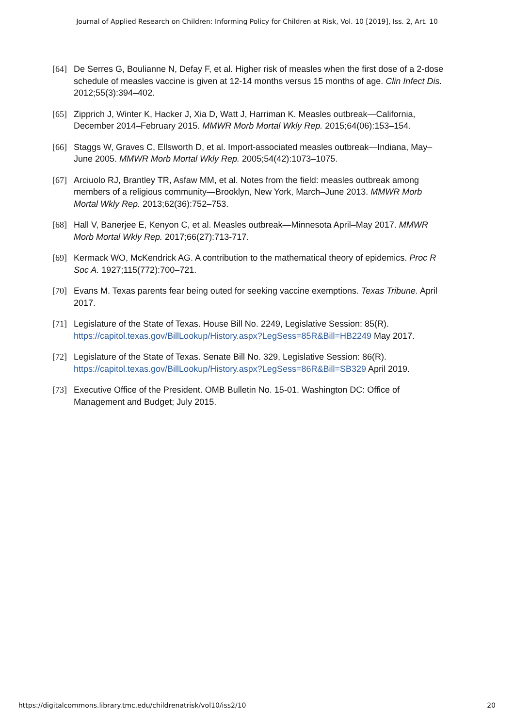Journal of Applied Research on Children: Informing Policy for Children at Risk, Vol. 10 [2019], Iss. 2, Art. 10
[64] De Serres G, Boulianne N, Defay F, et al. Higher risk of measles when the first dose of a 2-dose schedule of measles vaccine is given at 12-14 months versus 15 months of age. Clin Infect Dis. 2012;55(3):394–402.
[65] Zipprich J, Winter K, Hacker J, Xia D, Watt J, Harriman K. Measles outbreak—California, December 2014–February 2015. MMWR Morb Mortal Wkly Rep. 2015;64(06):153–154.
[66] Staggs W, Graves C, Ellsworth D, et al. Import-associated measles outbreak—Indiana, May–June 2005. MMWR Morb Mortal Wkly Rep. 2005;54(42):1073–1075.
[67] Arciuolo RJ, Brantley TR, Asfaw MM, et al. Notes from the field: measles outbreak among members of a religious community—Brooklyn, New York, March–June 2013. MMWR Morb Mortal Wkly Rep. 2013;62(36):752–753.
[68] Hall V, Banerjee E, Kenyon C, et al. Measles outbreak—Minnesota April–May 2017. MMWR Morb Mortal Wkly Rep. 2017;66(27):713-717.
[69] Kermack WO, McKendrick AG. A contribution to the mathematical theory of epidemics. Proc R Soc A. 1927;115(772):700–721.
[70] Evans M. Texas parents fear being outed for seeking vaccine exemptions. Texas Tribune. April 2017.
[71] Legislature of the State of Texas. House Bill No. 2249, Legislative Session: 85(R). https://capitol.texas.gov/BillLookup/History.aspx?LegSess=85R&Bill=HB2249 May 2017.
[72] Legislature of the State of Texas. Senate Bill No. 329, Legislative Session: 86(R). https://capitol.texas.gov/BillLookup/History.aspx?LegSess=86R&Bill=SB329 April 2019.
[73] Executive Office of the President. OMB Bulletin No. 15-01. Washington DC: Office of Management and Budget; July 2015.
https://digitalcommons.library.tmc.edu/childrenatrisk/vol10/iss2/10 20